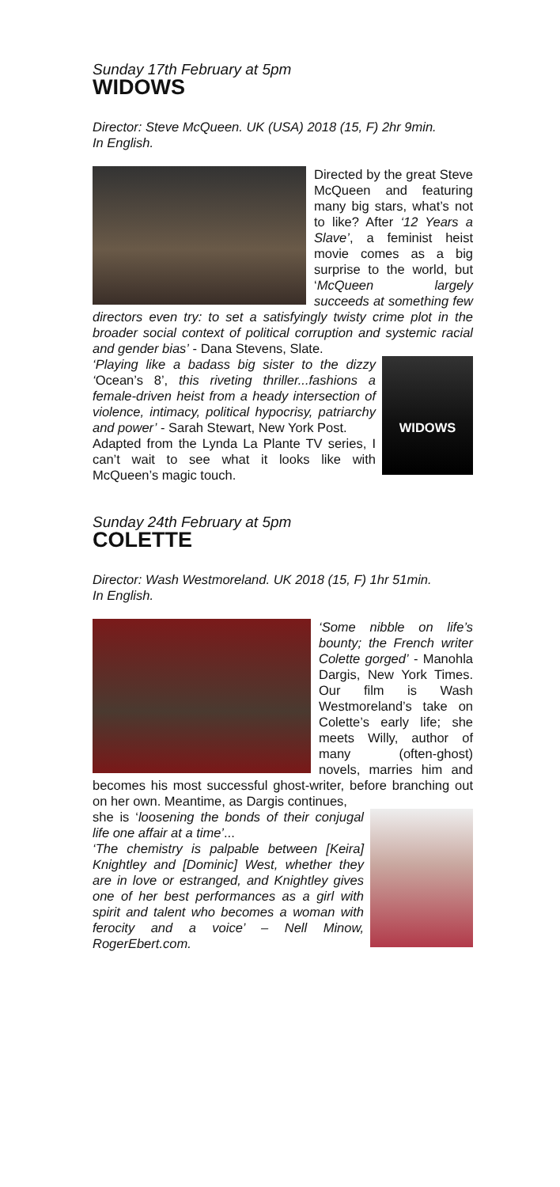Sunday 17th February at 5pm
WIDOWS
Director: Steve McQueen. UK (USA) 2018 (15, F) 2hr 9min.
In English.
Directed by the great Steve McQueen and featuring many big stars, what’s not to like? After ‘12 Years a Slave’, a feminist heist movie comes as a big surprise to the world, but ‘McQueen largely succeeds at something few directors even try: to set a satisfyingly twisty crime plot in the broader social context of political corruption and systemic racial and gender bias’ - Dana Stevens, Slate.
WIDOWS
‘Playing like a badass big sister to the dizzy ‘Ocean’s 8’, this riveting thriller...fashions a female-driven heist from a heady intersection of violence, intimacy, political hypocrisy, patriarchy and power’ - Sarah Stewart, New York Post.
Adapted from the Lynda La Plante TV series, I can’t wait to see what it looks like with McQueen’s magic touch.
Sunday 24th February at 5pm
COLETTE
Director: Wash Westmoreland. UK 2018 (15, F) 1hr 51min.
In English.
‘Some nibble on life’s bounty; the French writer Colette gorged’ - Manohla Dargis, New York Times. Our film is Wash Westmoreland’s take on Colette’s early life; she meets Willy, author of many (often-ghost) novels, marries him and becomes his most successful ghost-writer, before branching out on her own. Meantime, as Dargis continues,
she is ‘loosening the bonds of their conjugal life one affair at a time’...
‘The chemistry is palpable between [Keira] Knightley and [Dominic] West, whether they are in love or estranged, and Knightley gives one of her best performances as a girl with spirit and talent who becomes a woman with ferocity and a voice’ – Nell Minow, RogerEbert.com.